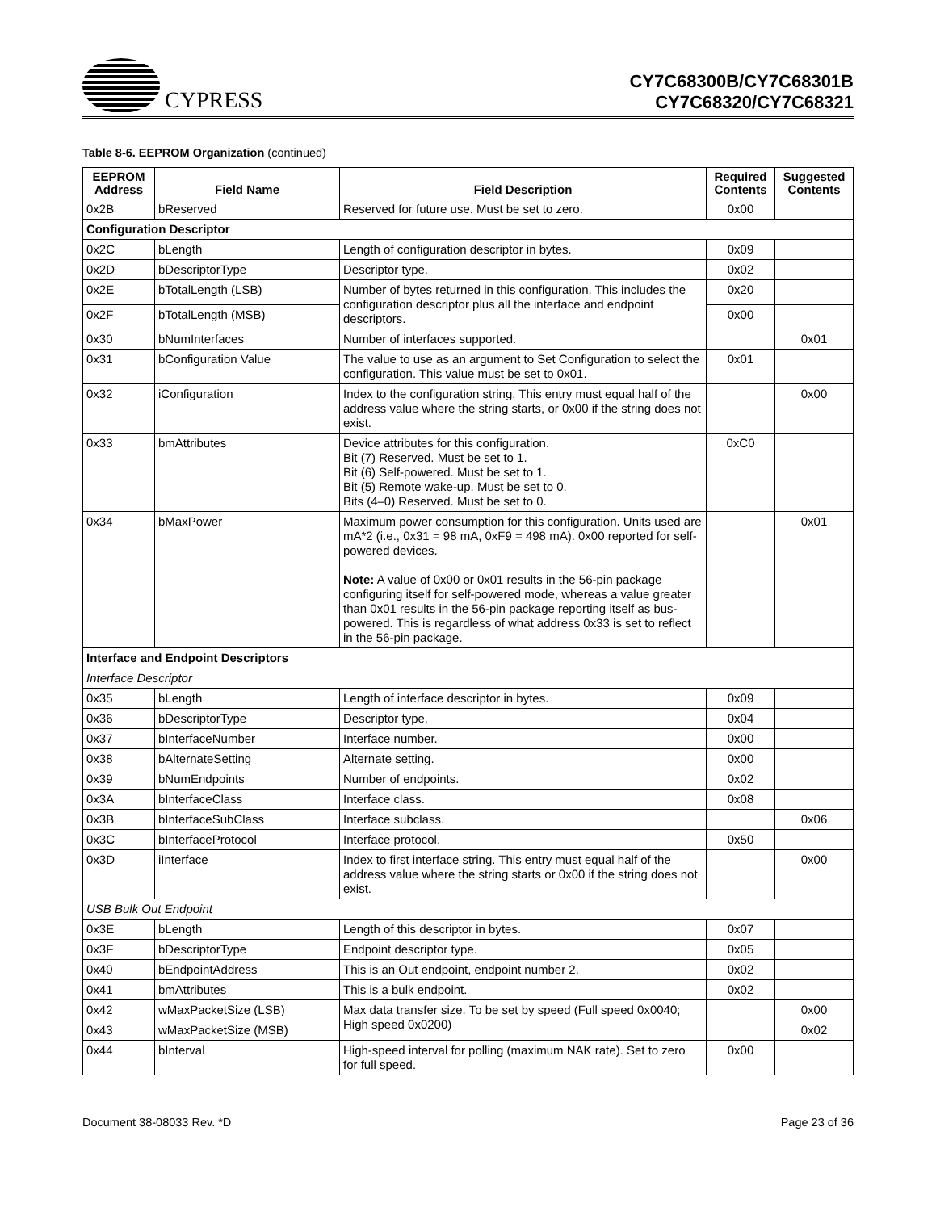CYPRESS
CY7C68300B/CY7C68301B
CY7C68320/CY7C68321
Table 8-6. EEPROM Organization (continued)
| EEPROM Address | Field Name | Field Description | Required Contents | Suggested Contents |
| --- | --- | --- | --- | --- |
| 0x2B | bReserved | Reserved for future use. Must be set to zero. | 0x00 | |
| Configuration Descriptor | | | | |
| 0x2C | bLength | Length of configuration descriptor in bytes. | 0x09 | |
| 0x2D | bDescriptorType | Descriptor type. | 0x02 | |
| 0x2E | bTotalLength (LSB) | Number of bytes returned in this configuration. This includes the configuration descriptor plus all the interface and endpoint descriptors. | 0x20 | |
| 0x2F | bTotalLength (MSB) | | 0x00 | |
| 0x30 | bNumInterfaces | Number of interfaces supported. | | 0x01 |
| 0x31 | bConfiguration Value | The value to use as an argument to Set Configuration to select the configuration. This value must be set to 0x01. | 0x01 | |
| 0x32 | iConfiguration | Index to the configuration string. This entry must equal half of the address value where the string starts, or 0x00 if the string does not exist. | | 0x00 |
| 0x33 | bmAttributes | Device attributes for this configuration. Bit (7) Reserved. Must be set to 1. Bit (6) Self-powered. Must be set to 1. Bit (5) Remote wake-up. Must be set to 0. Bits (4–0) Reserved. Must be set to 0. | 0xC0 | |
| 0x34 | bMaxPower | Maximum power consumption for this configuration. Units used are mA*2 (i.e., 0x31 = 98 mA, 0xF9 = 498 mA). 0x00 reported for self-powered devices. Note: A value of 0x00 or 0x01 results in the 56-pin package configuring itself for self-powered mode, whereas a value greater than 0x01 results in the 56-pin package reporting itself as bus-powered. This is regardless of what address 0x33 is set to reflect in the 56-pin package. | | 0x01 |
| Interface and Endpoint Descriptors | | | | |
| Interface Descriptor | | | | |
| 0x35 | bLength | Length of interface descriptor in bytes. | 0x09 | |
| 0x36 | bDescriptorType | Descriptor type. | 0x04 | |
| 0x37 | bInterfaceNumber | Interface number. | 0x00 | |
| 0x38 | bAlternateSetting | Alternate setting. | 0x00 | |
| 0x39 | bNumEndpoints | Number of endpoints. | 0x02 | |
| 0x3A | bInterfaceClass | Interface class. | 0x08 | |
| 0x3B | bInterfaceSubClass | Interface subclass. | | 0x06 |
| 0x3C | bInterfaceProtocol | Interface protocol. | 0x50 | |
| 0x3D | iInterface | Index to first interface string. This entry must equal half of the address value where the string starts or 0x00 if the string does not exist. | | 0x00 |
| USB Bulk Out Endpoint | | | | |
| 0x3E | bLength | Length of this descriptor in bytes. | 0x07 | |
| 0x3F | bDescriptorType | Endpoint descriptor type. | 0x05 | |
| 0x40 | bEndpointAddress | This is an Out endpoint, endpoint number 2. | 0x02 | |
| 0x41 | bmAttributes | This is a bulk endpoint. | 0x02 | |
| 0x42 | wMaxPacketSize (LSB) | Max data transfer size. To be set by speed (Full speed 0x0040; High speed 0x0200) | | 0x00 |
| 0x43 | wMaxPacketSize (MSB) | | | 0x02 |
| 0x44 | bInterval | High-speed interval for polling (maximum NAK rate). Set to zero for full speed. | 0x00 | |
Document 38-08033 Rev. *D Page 23 of 36